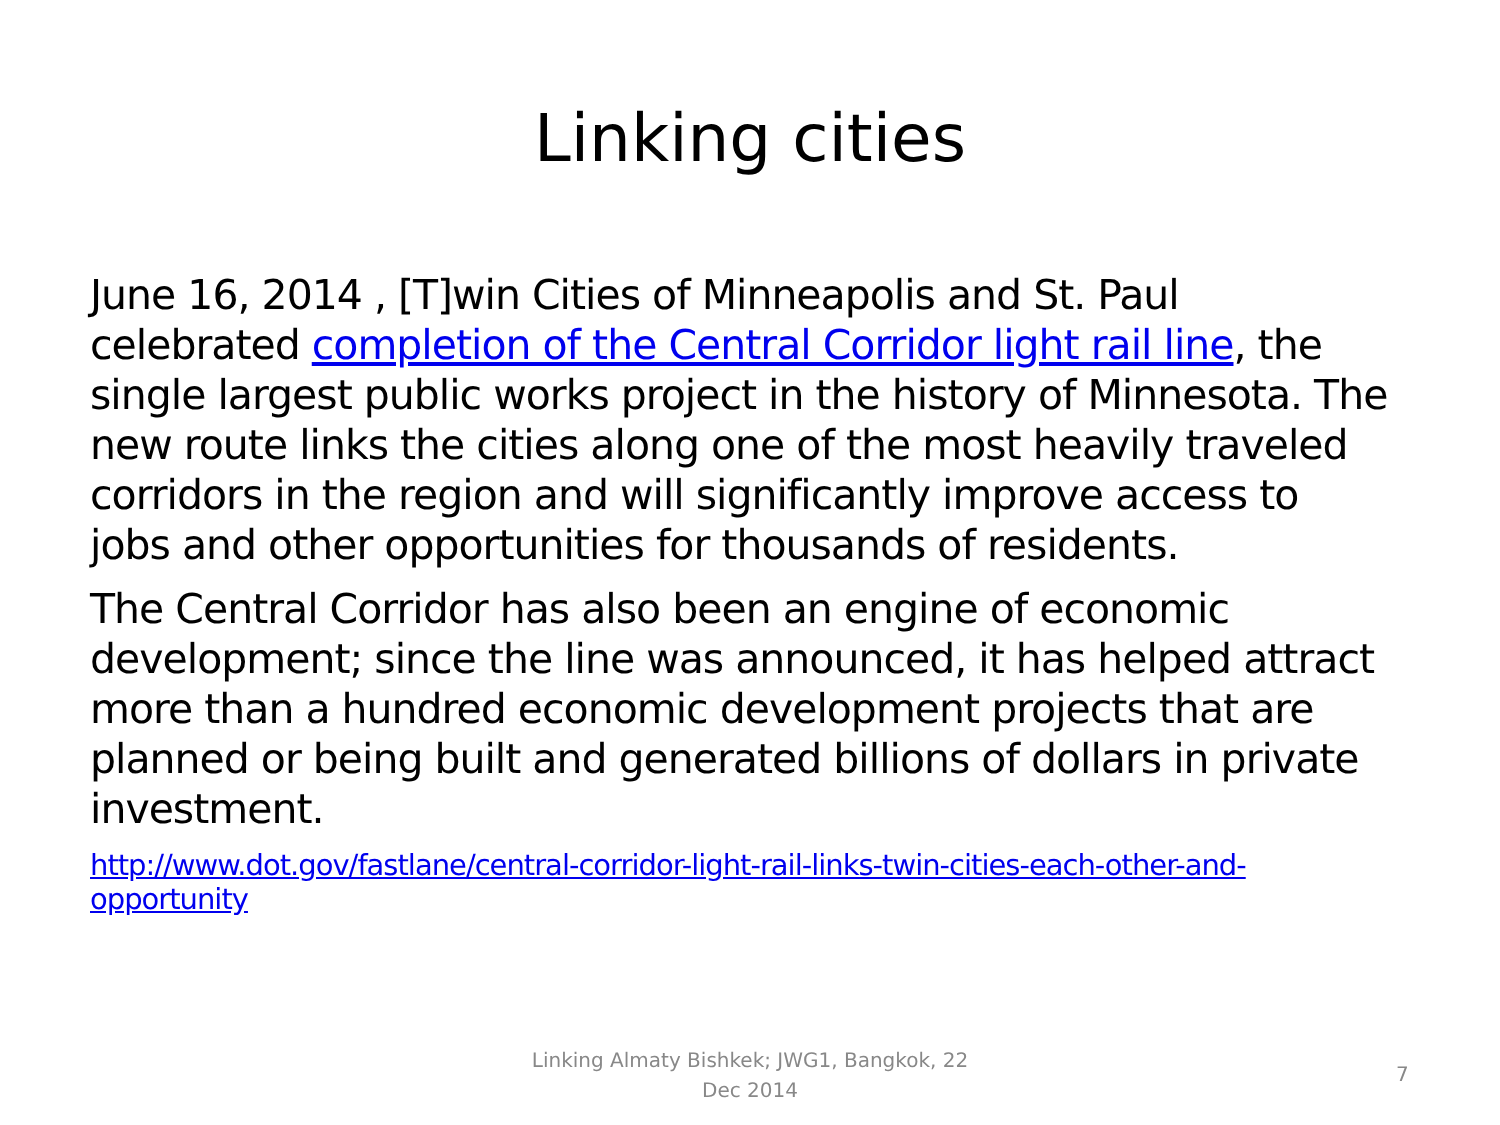Linking cities
June 16, 2014 , [T]win Cities of Minneapolis and St. Paul celebrated completion of the Central Corridor light rail line, the single largest public works project in the history of Minnesota. The new route links the cities along one of the most heavily traveled corridors in the region and will significantly improve access to jobs and other opportunities for thousands of residents.
The Central Corridor has also been an engine of economic development; since the line was announced, it has helped attract more than a hundred economic development projects that are planned or being built and generated billions of dollars in private investment.
http://www.dot.gov/fastlane/central-corridor-light-rail-links-twin-cities-each-other-and-opportunity
Linking Almaty Bishkek; JWG1, Bangkok, 22 Dec 2014
7